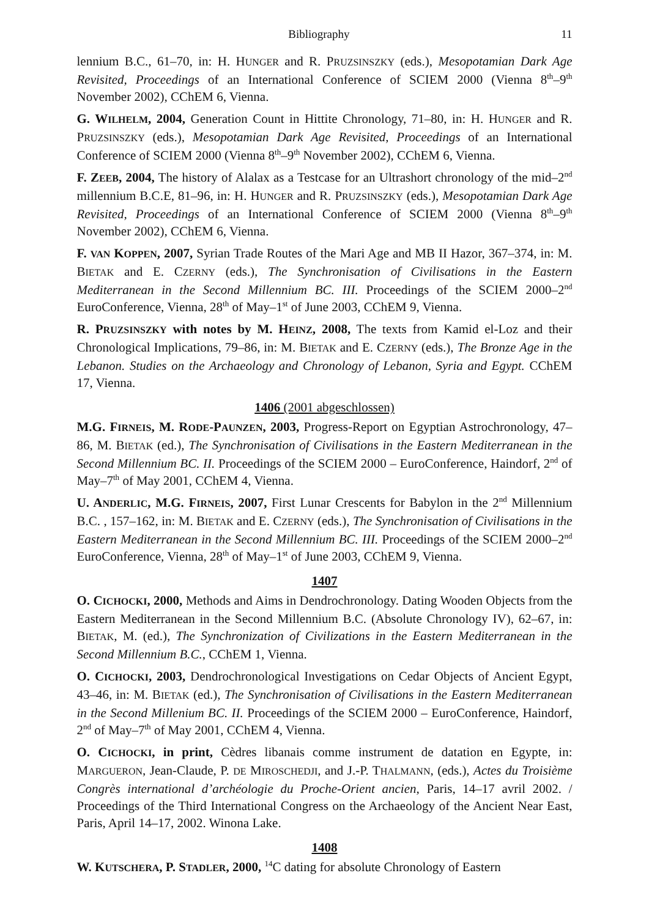Bibliography 11
lennium B.C., 61–70, in: H. HUNGER and R. PRUZSINSZKY (eds.), Mesopotamian Dark Age Revisited, Proceedings of an International Conference of SCIEM 2000 (Vienna 8<sup>th</sup>–9<sup>th</sup> November 2002), CChEM 6, Vienna.
G. WILHELM, 2004, Generation Count in Hittite Chronology, 71–80, in: H. HUNGER and R. PRUZSINSZKY (eds.), Mesopotamian Dark Age Revisited, Proceedings of an International Conference of SCIEM 2000 (Vienna 8<sup>th</sup>–9<sup>th</sup> November 2002), CChEM 6, Vienna.
F. ZEEB, 2004, The history of Alalax as a Testcase for an Ultrashort chronology of the mid–2<sup>nd</sup> millennium B.C.E, 81–96, in: H. HUNGER and R. PRUZSINSZKY (eds.), Mesopotamian Dark Age Revisited, Proceedings of an International Conference of SCIEM 2000 (Vienna 8<sup>th</sup>–9<sup>th</sup> November 2002), CChEM 6, Vienna.
F. VAN KOPPEN, 2007, Syrian Trade Routes of the Mari Age and MB II Hazor, 367–374, in: M. BIETAK and E. CZERNY (eds.), The Synchronisation of Civilisations in the Eastern Mediterranean in the Second Millennium BC. III. Proceedings of the SCIEM 2000–2<sup>nd</sup> EuroConference, Vienna, 28<sup>th</sup> of May–1<sup>st</sup> of June 2003, CChEM 9, Vienna.
R. PRUZSINSZKY with notes by M. HEINZ, 2008, The texts from Kamid el-Loz and their Chronological Implications, 79–86, in: M. BIETAK and E. CZERNY (eds.), The Bronze Age in the Lebanon. Studies on the Archaeology and Chronology of Lebanon, Syria and Egypt. CChEM 17, Vienna.
1406 (2001 abgeschlossen)
M.G. FIRNEIS, M. RODE-PAUNZEN, 2003, Progress-Report on Egyptian Astrochronology, 47–86, M. BIETAK (ed.), The Synchronisation of Civilisations in the Eastern Mediterranean in the Second Millennium BC. II. Proceedings of the SCIEM 2000 – EuroConference, Haindorf, 2<sup>nd</sup> of May–7<sup>th</sup> of May 2001, CChEM 4, Vienna.
U. ANDERLIC, M.G. FIRNEIS, 2007, First Lunar Crescents for Babylon in the 2<sup>nd</sup> Millennium B.C. , 157–162, in: M. BIETAK and E. CZERNY (eds.), The Synchronisation of Civilisations in the Eastern Mediterranean in the Second Millennium BC. III. Proceedings of the SCIEM 2000–2<sup>nd</sup> EuroConference, Vienna, 28<sup>th</sup> of May–1<sup>st</sup> of June 2003, CChEM 9, Vienna.
1407
O. CICHOCKI, 2000, Methods and Aims in Dendrochronology. Dating Wooden Objects from the Eastern Mediterranean in the Second Millennium B.C. (Absolute Chronology IV), 62–67, in: BIETAK, M. (ed.), The Synchronization of Civilizations in the Eastern Mediterranean in the Second Millennium B.C., CChEM 1, Vienna.
O. CICHOCKI, 2003, Dendrochronological Investigations on Cedar Objects of Ancient Egypt, 43–46, in: M. BIETAK (ed.), The Synchronisation of Civilisations in the Eastern Mediterranean in the Second Millenium BC. II. Proceedings of the SCIEM 2000 – EuroConference, Haindorf, 2<sup>nd</sup> of May–7<sup>th</sup> of May 2001, CChEM 4, Vienna.
O. CICHOCKI, in print, Cèdres libanais comme instrument de datation en Egypte, in: MARGUERON, Jean-Claude, P. DE MIROSCHEDJI, and J.-P. THALMANN, (eds.), Actes du Troisième Congrès international d’archéologie du Proche-Orient ancien, Paris, 14–17 avril 2002. / Proceedings of the Third International Congress on the Archaeology of the Ancient Near East, Paris, April 14–17, 2002. Winona Lake.
1408
W. KUTSCHERA, P. STADLER, 2000, <sup>14</sup>C dating for absolute Chronology of Eastern